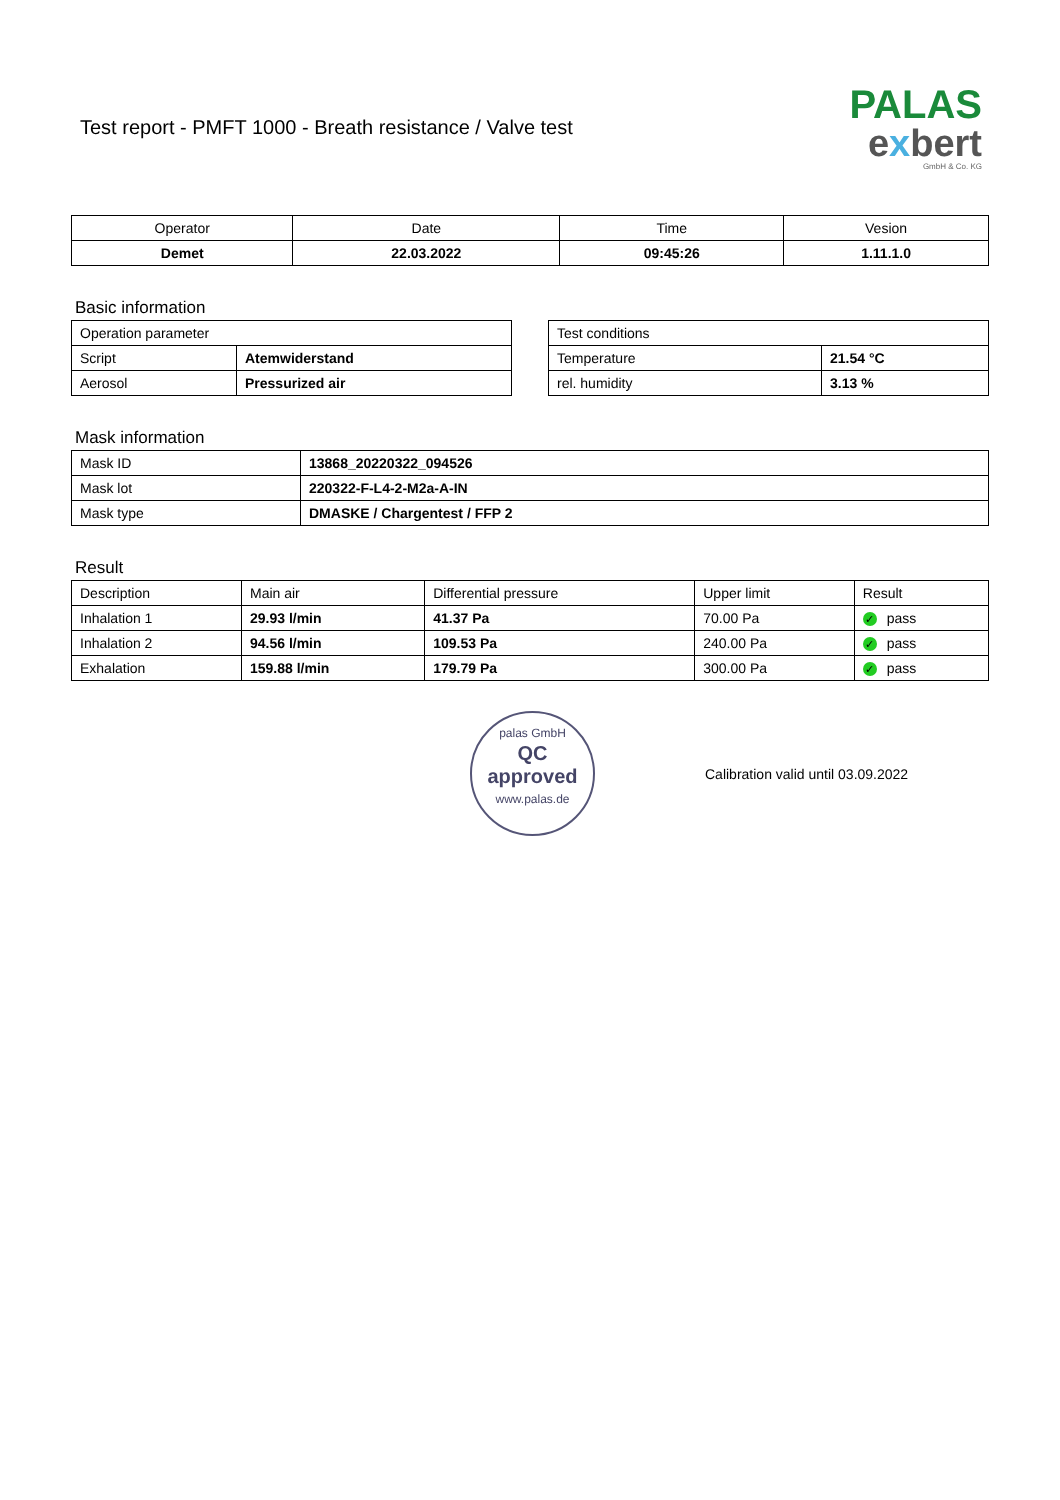Test report - PMFT 1000 - Breath resistance / Valve test
PALAS
exbert
GmbH & Co. KG
| Operator | Date | Time | Vesion |
| Demet | 22.03.2022 | 09:45:26 | 1.11.1.0 |
Basic information
| Operation parameter | |
| Script | Atemwiderstand |
| Aerosol | Pressurized air |
| Test conditions | |
| Temperature | 21.54 °C |
| rel. humidity | 3.13 % |
Mask information
| Mask ID | 13868_20220322_094526 |
| Mask lot | 220322-F-L4-2-M2a-A-IN |
| Mask type | DMASKE / Chargentest / FFP 2 |
Result
| Description | Main air | Differential pressure | Upper limit | Result |
| Inhalation 1 | 29.93 l/min | 41.37 Pa | 70.00 Pa | ✓ pass |
| Inhalation 2 | 94.56 l/min | 109.53 Pa | 240.00 Pa | ✓ pass |
| Exhalation | 159.88 l/min | 179.79 Pa | 300.00 Pa | ✓ pass |
palas GmbH
QC
approved
www.palas.de
Calibration valid until 03.09.2022